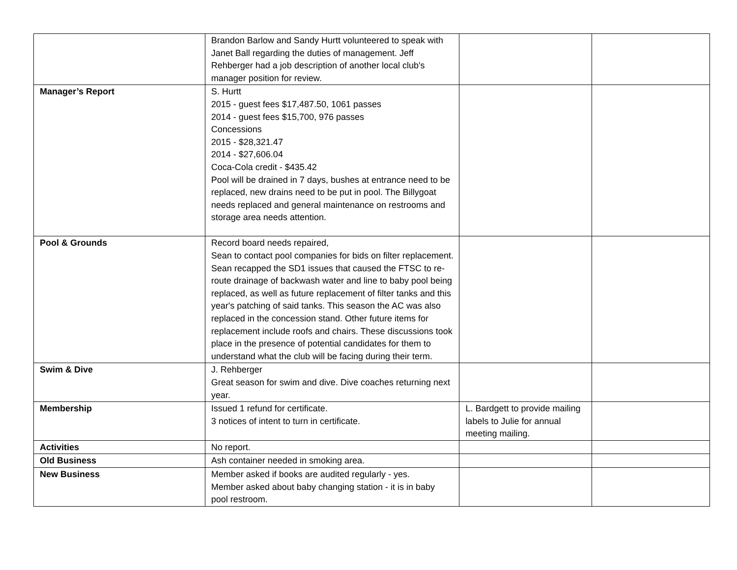| | Brandon Barlow and Sandy Hurtt volunteered to speak with Janet Ball regarding the duties of management. Jeff Rehberger had a job description of another local club's manager position for review. | | |
| Manager’s Report | S. Hurtt 2015 - guest fees $17,487.50, 1061 passes 2014 - guest fees $15,700, 976 passes Concessions 2015 - $28,321.47 2014 - $27,606.04 Coca-Cola credit - $435.42 Pool will be drained in 7 days, bushes at entrance need to be replaced, new drains need to be put in pool. The Billygoat needs replaced and general maintenance on restrooms and storage area needs attention. | | |
| Pool & Grounds | Record board needs repaired, Sean to contact pool companies for bids on filter replacement. Sean recapped the SD1 issues that caused the FTSC to re-route drainage of backwash water and line to baby pool being replaced, as well as future replacement of filter tanks and this year's patching of said tanks. This season the AC was also replaced in the concession stand. Other future items for replacement include roofs and chairs. These discussions took place in the presence of potential candidates for them to understand what the club will be facing during their term. | | |
| Swim & Dive | J. Rehberger Great season for swim and dive. Dive coaches returning next year. | | |
| Membership | Issued 1 refund for certificate. 3 notices of intent to turn in certificate. | L. Bardgett to provide mailing labels to Julie for annual meeting mailing. | |
| Activities | No report. | | |
| Old Business | Ash container needed in smoking area. | | |
| New Business | Member asked if books are audited regularly - yes. Member asked about baby changing station - it is in baby pool restroom. | | |